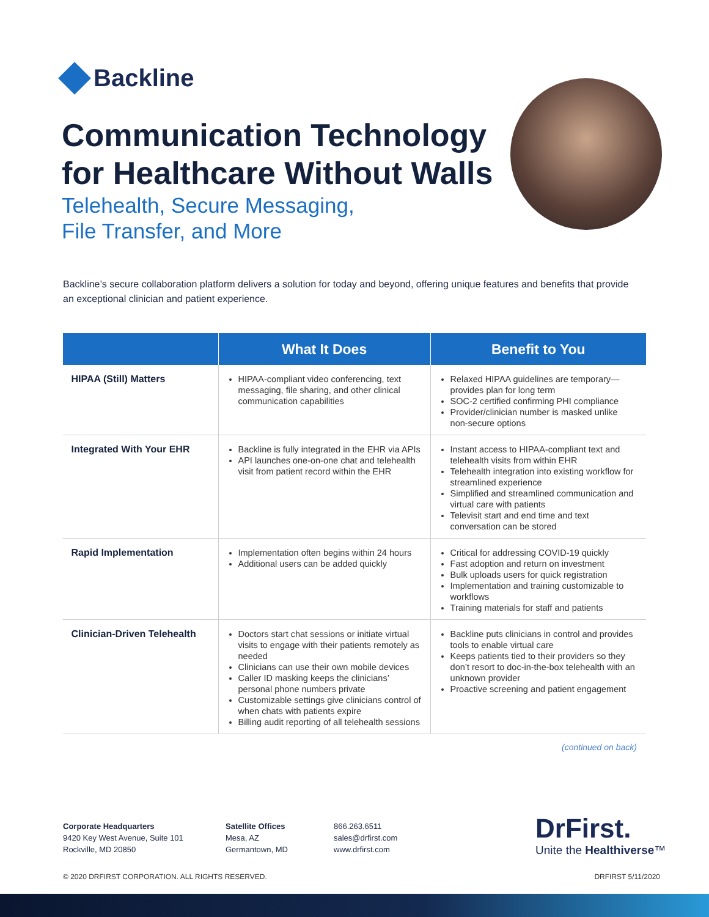Backline
Communication Technology for Healthcare Without Walls
Telehealth, Secure Messaging,
File Transfer, and More
Backline’s secure collaboration platform delivers a solution for today and beyond, offering unique features and benefits that provide an exceptional clinician and patient experience.
| | What It Does | Benefit to You |
| --- | --- | --- |
| HIPAA (Still) Matters | HIPAA-compliant video conferencing, text messaging, file sharing, and other clinical communication capabilities | Relaxed HIPAA guidelines are temporary—provides plan for long term SOC-2 certified confirming PHI compliance Provider/clinician number is masked unlike non-secure options |
| Integrated With Your EHR | Backline is fully integrated in the EHR via APIs API launches one-on-one chat and telehealth visit from patient record within the EHR | Instant access to HIPAA-compliant text and telehealth visits from within EHR Telehealth integration into existing workflow for streamlined experience Simplified and streamlined communication and virtual care with patients Televisit start and end time and text conversation can be stored |
| Rapid Implementation | Implementation often begins within 24 hours Additional users can be added quickly | Critical for addressing COVID-19 quickly Fast adoption and return on investment Bulk uploads users for quick registration Implementation and training customizable to workflows Training materials for staff and patients |
| Clinician-Driven Telehealth | Doctors start chat sessions or initiate virtual visits to engage with their patients remotely as needed Clinicians can use their own mobile devices Caller ID masking keeps the clinicians’ personal phone numbers private Customizable settings give clinicians control of when chats with patients expire Billing audit reporting of all telehealth sessions | Backline puts clinicians in control and provides tools to enable virtual care Keeps patients tied to their providers so they don’t resort to doc-in-the-box telehealth with an unknown provider Proactive screening and patient engagement |
(continued on back)
Corporate Headquarters
9420 Key West Avenue, Suite 101
Rockville, MD 20850
Satellite Offices
Mesa, AZ
Germantown, MD
866.263.6511
sales@drfirst.com
www.drfirst.com
DrFirst.
Unite the Healthiverse™
© 2020 DRFIRST CORPORATION. ALL RIGHTS RESERVED.
DRFIRST 5/11/2020